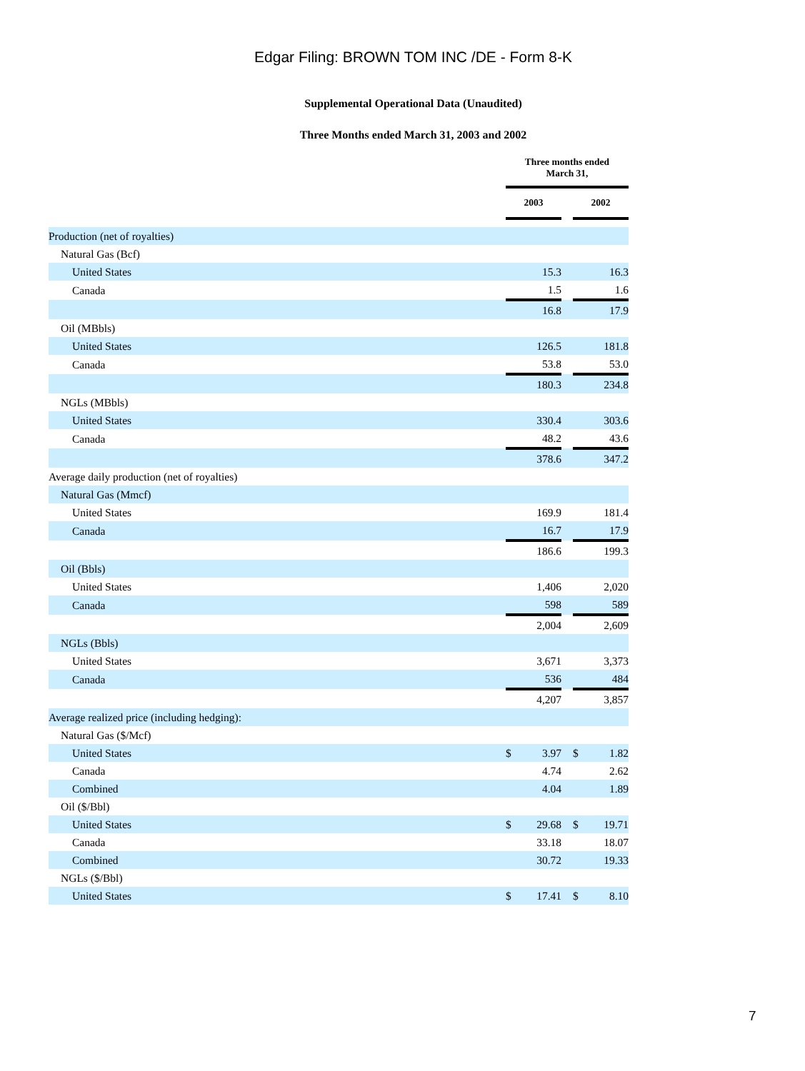Edgar Filing: BROWN TOM INC /DE - Form 8-K
Supplemental Operational Data (Unaudited)
Three Months ended March 31, 2003 and 2002
| | Three months ended March 31, | | | | |
| --- | --- | --- | --- | --- | --- |
| | 2003 | | | 2002 | |
| Production (net of royalties) | | | | | |
| Natural Gas (Bcf) | | | | | |
| United States | | 15.3 | | | 16.3 |
| Canada | | 1.5 | | | 1.6 |
| | | 16.8 | | | 17.9 |
| Oil (MBbls) | | | | | |
| United States | | 126.5 | | | 181.8 |
| Canada | | 53.8 | | | 53.0 |
| | | 180.3 | | | 234.8 |
| NGLs (MBbls) | | | | | |
| United States | | 330.4 | | | 303.6 |
| Canada | | 48.2 | | | 43.6 |
| | | 378.6 | | | 347.2 |
| Average daily production (net of royalties) | | | | | |
| Natural Gas (Mmcf) | | | | | |
| United States | | 169.9 | | | 181.4 |
| Canada | | 16.7 | | | 17.9 |
| | | 186.6 | | | 199.3 |
| Oil (Bbls) | | | | | |
| United States | | 1,406 | | | 2,020 |
| Canada | | 598 | | | 589 |
| | | 2,004 | | | 2,609 |
| NGLs (Bbls) | | | | | |
| United States | | 3,671 | | | 3,373 |
| Canada | | 536 | | | 484 |
| | | 4,207 | | | 3,857 |
| Average realized price (including hedging): | | | | | |
| Natural Gas ($/Mcf) | | | | | |
| United States | $ | 3.97 | | $ | 1.82 |
| Canada | | 4.74 | | | 2.62 |
| Combined | | 4.04 | | | 1.89 |
| Oil ($/Bbl) | | | | | |
| United States | $ | 29.68 | | $ | 19.71 |
| Canada | | 33.18 | | | 18.07 |
| Combined | | 30.72 | | | 19.33 |
| NGLs ($/Bbl) | | | | | |
| United States | $ | 17.41 | | $ | 8.10 |
7